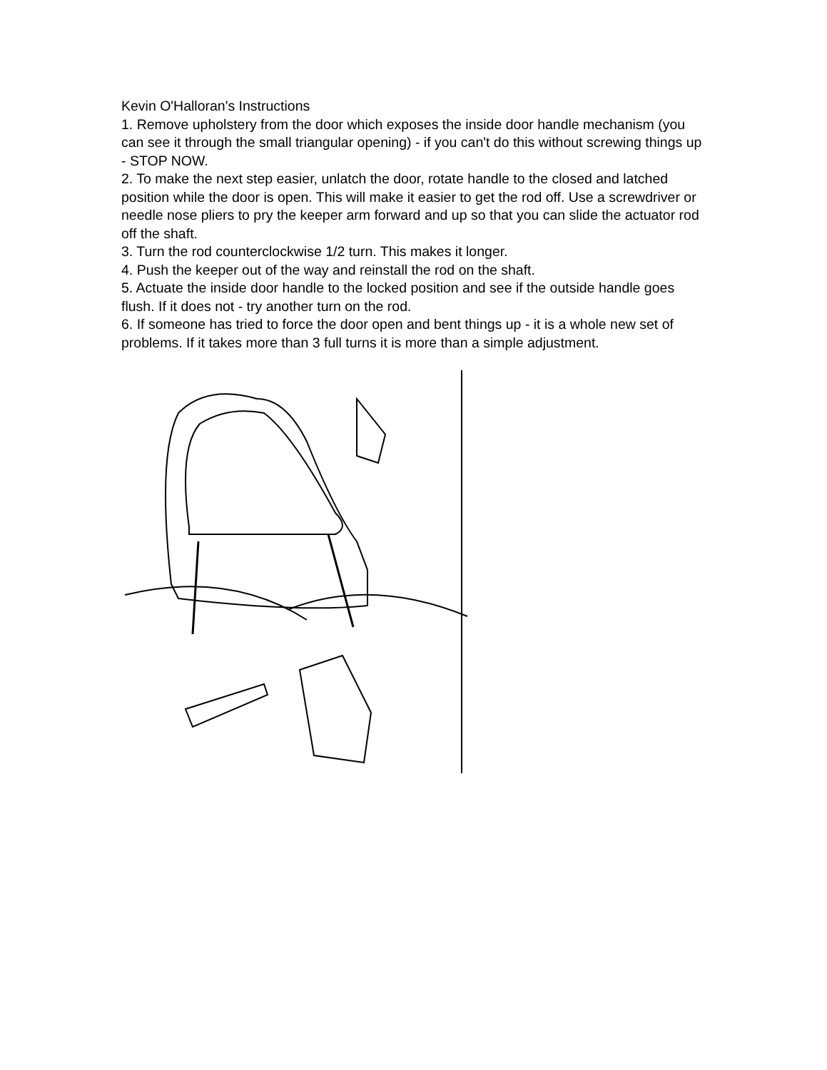Kevin O'Halloran's Instructions
1. Remove upholstery from the door which exposes the inside door handle mechanism (you can see it through the small triangular opening) - if you can't do this without screwing things up - STOP NOW.
2. To make the next step easier, unlatch the door, rotate handle to the closed and latched position while the door is open. This will make it easier to get the rod off. Use a screwdriver or needle nose pliers to pry the keeper arm forward and up so that you can slide the actuator rod off the shaft.
3. Turn the rod counterclockwise 1/2 turn. This makes it longer.
4. Push the keeper out of the way and reinstall the rod on the shaft.
5. Actuate the inside door handle to the locked position and see if the outside handle goes flush. If it does not - try another turn on the rod.
6. If someone has tried to force the door open and bent things up - it is a whole new set of problems. If it takes more than 3 full turns it is more than a simple adjustment.